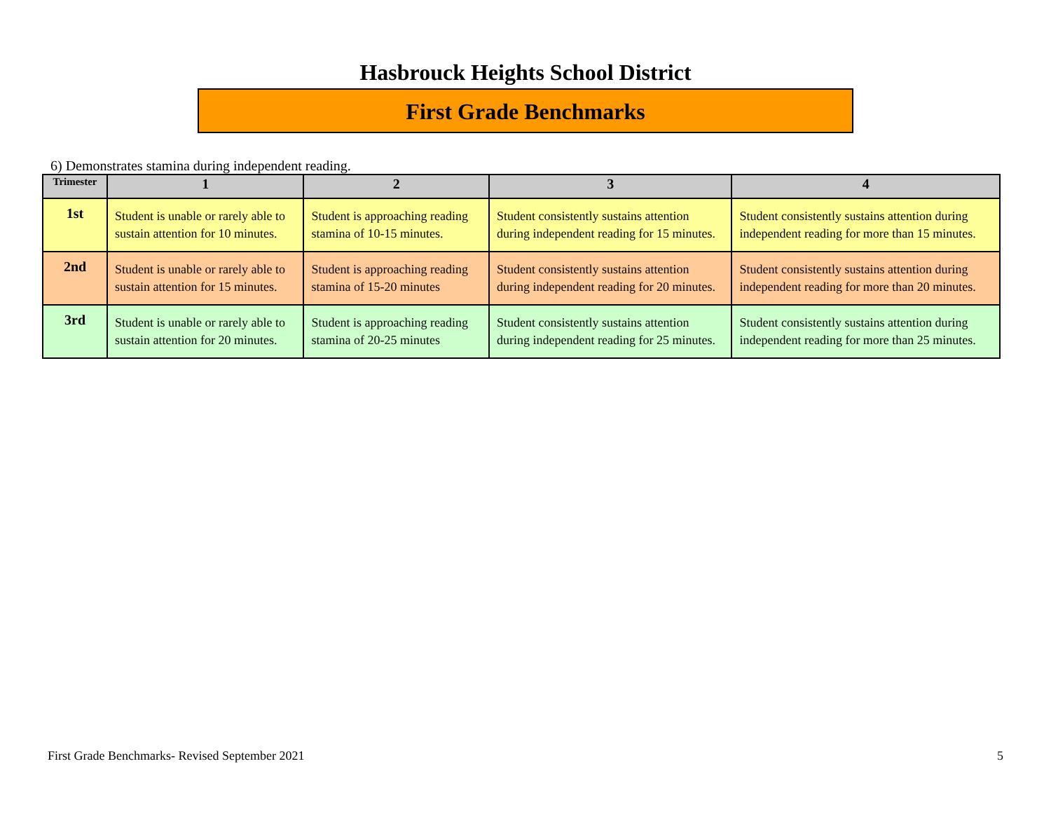Hasbrouck Heights School District
First Grade Benchmarks
6) Demonstrates stamina during independent reading.
| Trimester | 1 | 2 | 3 | 4 |
| --- | --- | --- | --- | --- |
| 1st | Student is unable or rarely able to sustain attention for 10 minutes. | Student is approaching reading stamina of 10-15 minutes. | Student consistently sustains attention during independent reading for 15 minutes. | Student consistently sustains attention during independent reading for more than 15 minutes. |
| 2nd | Student is unable or rarely able to sustain attention for 15 minutes. | Student is approaching reading stamina of 15-20 minutes | Student consistently sustains attention during independent reading for 20 minutes. | Student consistently sustains attention during independent reading for more than 20 minutes. |
| 3rd | Student is unable or rarely able to sustain attention for 20 minutes. | Student is approaching reading stamina of 20-25 minutes | Student consistently sustains attention during independent reading for 25 minutes. | Student consistently sustains attention during independent reading for more than 25 minutes. |
First Grade Benchmarks- Revised September 2021 5